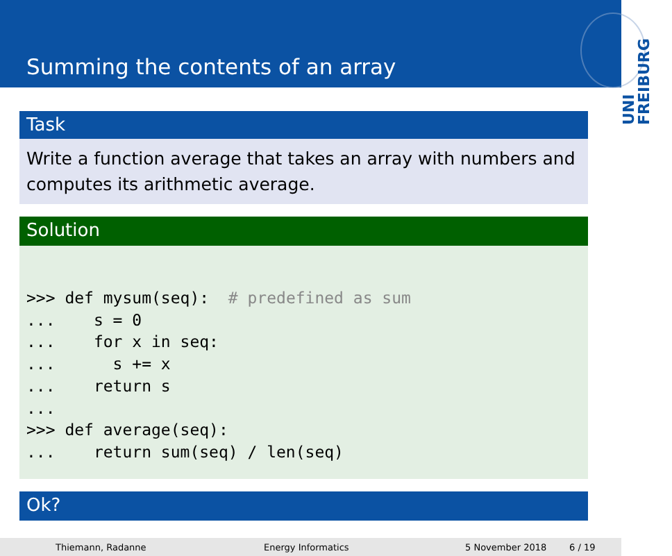Summing the contents of an array
UNI FREIBURG
Task
Write a function average that takes an array with numbers and computes its arithmetic average.
Solution
>>> def mysum(seq):  # predefined as sum
...    s = 0
...    for x in seq:
...      s += x
...    return s
...
>>> def average(seq):
...    return sum(seq) / len(seq)
Ok?
Thiemann, Radanne Energy Informatics 5 November 2018 6 / 19